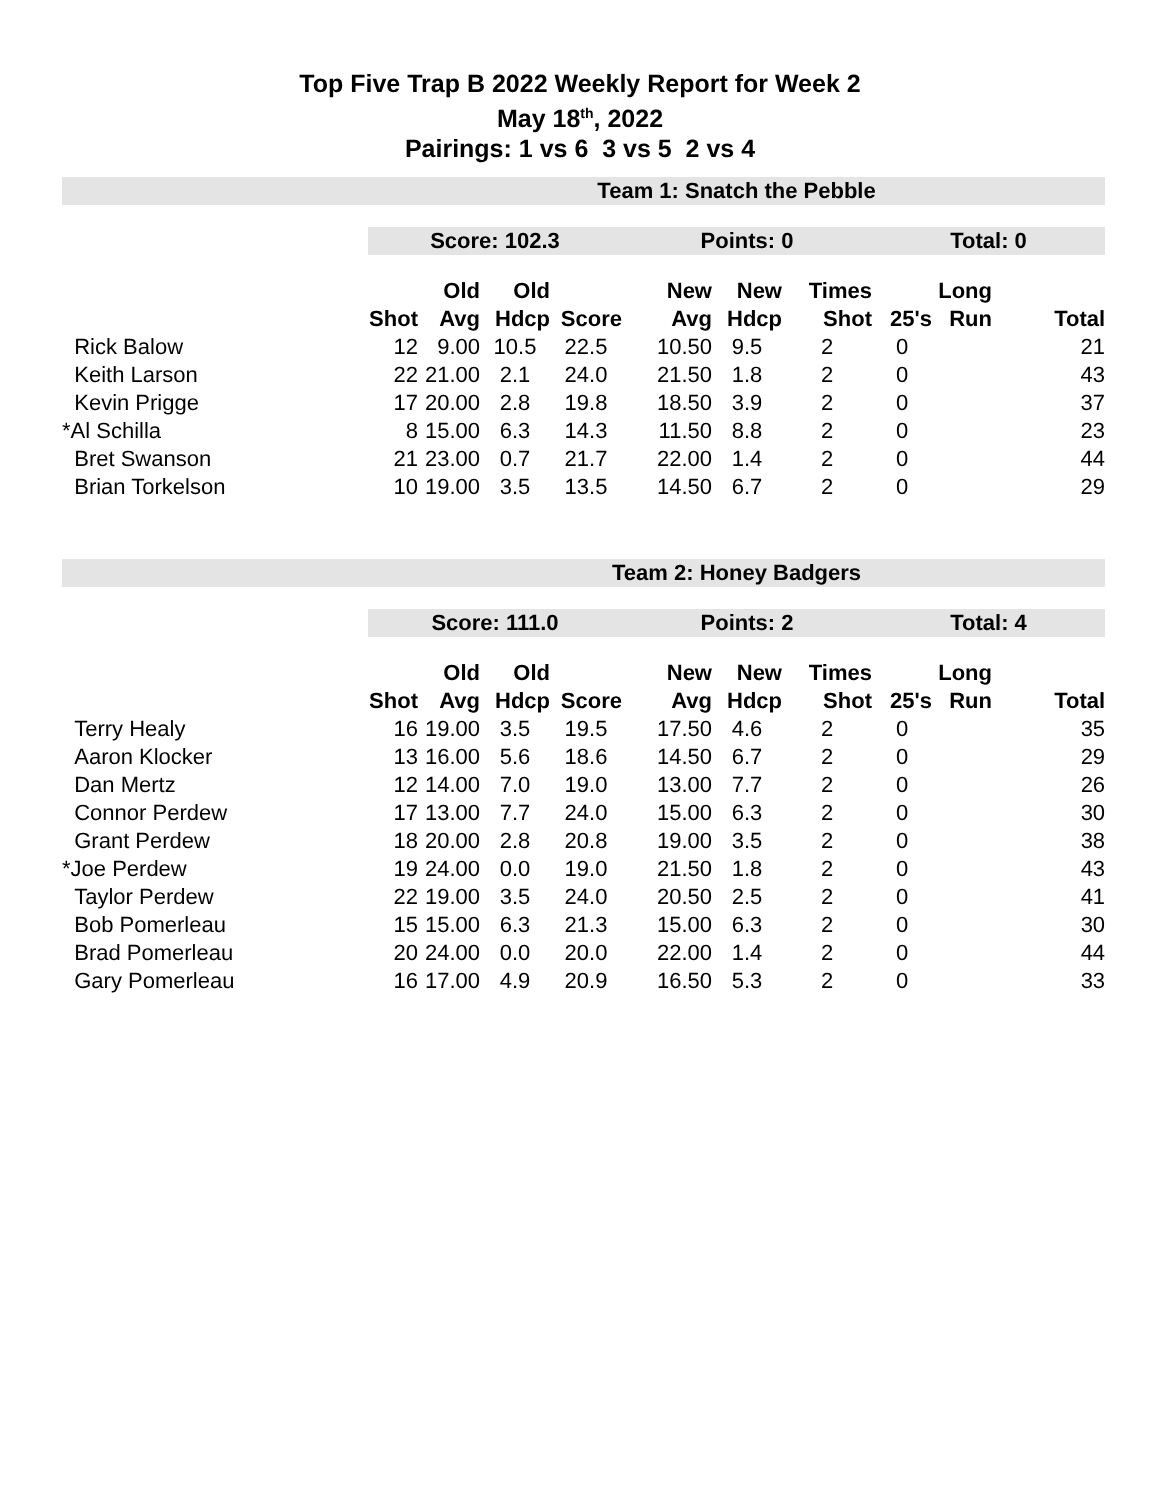Top Five Trap B 2022 Weekly Report for Week 2
May 18<sup>th</sup>, 2022
Pairings: 1 vs 6 3 vs 5 2 vs 4
| | Team 1: Snatch the Pebble | | | | | | | | | |
| | Score: 102.3 | | | | Points: 0 | | | Total: 0 | | |
| | | Old | Old | | New | New | Times | | Long | |
| | Shot | Avg | Hdcp | Score | Avg | Hdcp | Shot | 25's | Run | Total |
| Rick Balow | 12 | 9.00 | 10.5 | 22.5 | 10.50 | 9.5 | 2 | 0 | | 21 |
| Keith Larson | 22 | 21.00 | 2.1 | 24.0 | 21.50 | 1.8 | 2 | 0 | | 43 |
| Kevin Prigge | 17 | 20.00 | 2.8 | 19.8 | 18.50 | 3.9 | 2 | 0 | | 37 |
| *Al Schilla | 8 | 15.00 | 6.3 | 14.3 | 11.50 | 8.8 | 2 | 0 | | 23 |
| Bret Swanson | 21 | 23.00 | 0.7 | 21.7 | 22.00 | 1.4 | 2 | 0 | | 44 |
| Brian Torkelson | 10 | 19.00 | 3.5 | 13.5 | 14.50 | 6.7 | 2 | 0 | | 29 |
| | Team 2: Honey Badgers | | | | | | | | | |
| | Score: 111.0 | | | | Points: 2 | | | Total: 4 | | |
| | | Old | Old | | New | New | Times | | Long | |
| | Shot | Avg | Hdcp | Score | Avg | Hdcp | Shot | 25's | Run | Total |
| Terry Healy | 16 | 19.00 | 3.5 | 19.5 | 17.50 | 4.6 | 2 | 0 | | 35 |
| Aaron Klocker | 13 | 16.00 | 5.6 | 18.6 | 14.50 | 6.7 | 2 | 0 | | 29 |
| Dan Mertz | 12 | 14.00 | 7.0 | 19.0 | 13.00 | 7.7 | 2 | 0 | | 26 |
| Connor Perdew | 17 | 13.00 | 7.7 | 24.0 | 15.00 | 6.3 | 2 | 0 | | 30 |
| Grant Perdew | 18 | 20.00 | 2.8 | 20.8 | 19.00 | 3.5 | 2 | 0 | | 38 |
| *Joe Perdew | 19 | 24.00 | 0.0 | 19.0 | 21.50 | 1.8 | 2 | 0 | | 43 |
| Taylor Perdew | 22 | 19.00 | 3.5 | 24.0 | 20.50 | 2.5 | 2 | 0 | | 41 |
| Bob Pomerleau | 15 | 15.00 | 6.3 | 21.3 | 15.00 | 6.3 | 2 | 0 | | 30 |
| Brad Pomerleau | 20 | 24.00 | 0.0 | 20.0 | 22.00 | 1.4 | 2 | 0 | | 44 |
| Gary Pomerleau | 16 | 17.00 | 4.9 | 20.9 | 16.50 | 5.3 | 2 | 0 | | 33 |